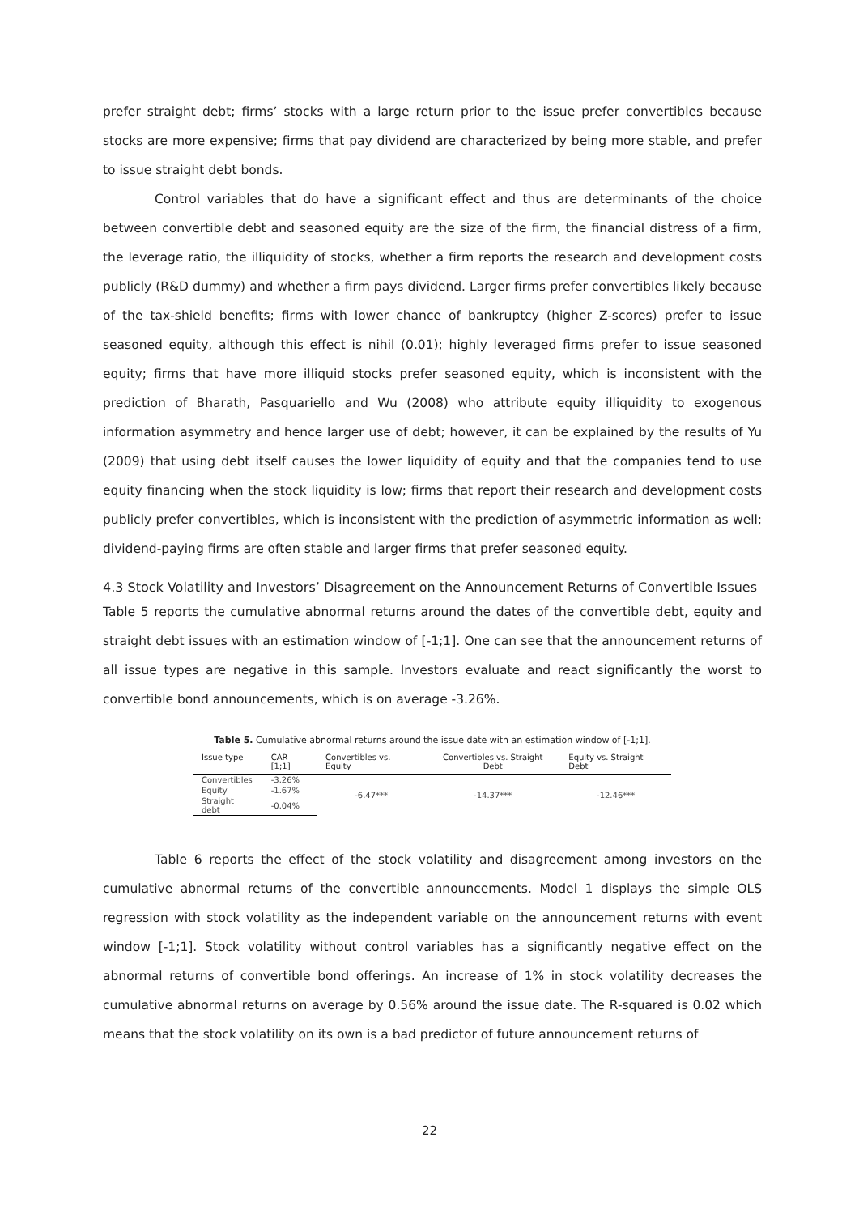prefer straight debt; firms’ stocks with a large return prior to the issue prefer convertibles because stocks are more expensive; firms that pay dividend are characterized by being more stable, and prefer to issue straight debt bonds.
Control variables that do have a significant effect and thus are determinants of the choice between convertible debt and seasoned equity are the size of the firm, the financial distress of a firm, the leverage ratio, the illiquidity of stocks, whether a firm reports the research and development costs publicly (R&D dummy) and whether a firm pays dividend. Larger firms prefer convertibles likely because of the tax-shield benefits; firms with lower chance of bankruptcy (higher Z-scores) prefer to issue seasoned equity, although this effect is nihil (0.01); highly leveraged firms prefer to issue seasoned equity; firms that have more illiquid stocks prefer seasoned equity, which is inconsistent with the prediction of Bharath, Pasquariello and Wu (2008) who attribute equity illiquidity to exogenous information asymmetry and hence larger use of debt; however, it can be explained by the results of Yu (2009) that using debt itself causes the lower liquidity of equity and that the companies tend to use equity financing when the stock liquidity is low; firms that report their research and development costs publicly prefer convertibles, which is inconsistent with the prediction of asymmetric information as well; dividend-paying firms are often stable and larger firms that prefer seasoned equity.
4.3 Stock Volatility and Investors’ Disagreement on the Announcement Returns of Convertible Issues
Table 5 reports the cumulative abnormal returns around the dates of the convertible debt, equity and straight debt issues with an estimation window of [-1;1]. One can see that the announcement returns of all issue types are negative in this sample. Investors evaluate and react significantly the worst to convertible bond announcements, which is on average -3.26%.
Table 5. Cumulative abnormal returns around the issue date with an estimation window of [-1;1].
| Issue type | CAR [1;1] | Convertibles vs. Equity | Convertibles vs. Straight Debt | Equity vs. Straight Debt |
| --- | --- | --- | --- | --- |
| Convertibles | -3.26% | -6.47*** | -14.37*** | -12.46*** |
| Equity | -1.67% | | | |
| Straight debt | -0.04% | | | |
Table 6 reports the effect of the stock volatility and disagreement among investors on the cumulative abnormal returns of the convertible announcements. Model 1 displays the simple OLS regression with stock volatility as the independent variable on the announcement returns with event window [-1;1]. Stock volatility without control variables has a significantly negative effect on the abnormal returns of convertible bond offerings. An increase of 1% in stock volatility decreases the cumulative abnormal returns on average by 0.56% around the issue date. The R-squared is 0.02 which means that the stock volatility on its own is a bad predictor of future announcement returns of
22